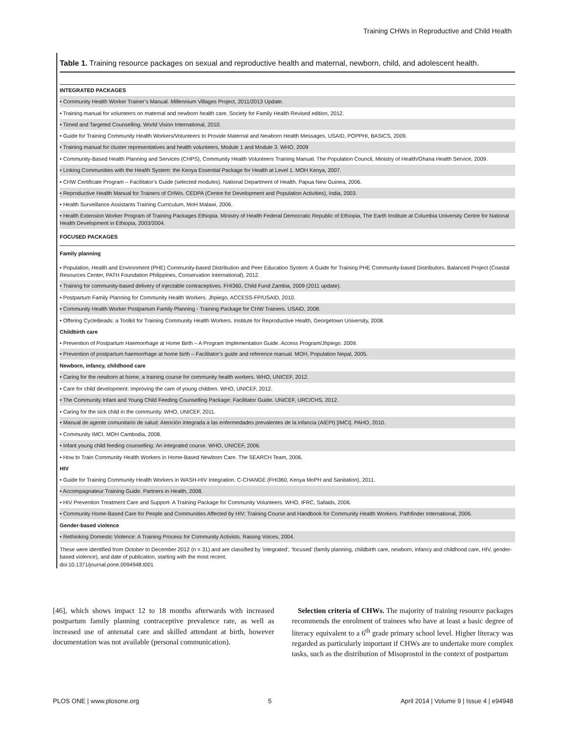Training CHWs in Reproductive and Child Health
Table 1. Training resource packages on sexual and reproductive health and maternal, newborn, child, and adolescent health.
| INTEGRATED PACKAGES |
| --- |
| • Community Health Worker Trainer’s Manual. Millennium Villages Project, 2011/2013 Update. |
| • Training manual for volunteers on maternal and newborn health care. Society for Family Health Revised edition, 2012. |
| • Timed and Targeted Counselling. World Vision International, 2010. |
| • Guide for Training Community Health Workers/Volunteers to Provide Maternal and Newborn Health Messages. USAID, POPPHI, BASICS, 2009. |
| • Training manual for cluster representatives and health volunteers, Module 1 and Module 3. WHO, 2009 |
| • Community-Based Health Planning and Services (CHPS), Community Health Volunteers Training Manual. The Population Council, Ministry of Health/Ghana Health Service, 2009. |
| • Linking Communities with the Health System: the Kenya Essential Package for Health at Level 1. MOH Kenya, 2007. |
| • CHW Certificate Program – Facilitator’s Guide (selected modules). National Department of Health, Papua New Guinea, 2006. |
| • Reproductive Health Manual for Trainers of CHWs. CEDPA (Centre for Development and Population Activities), India, 2003. |
| • Health Surveillance Assistants Training Curriculum, MoH Malawi, 2006. |
| • Health Extension Worker Program of Training Packages Ethiopia. Ministry of Health Federal Democratic Republic of Ethiopia, The Earth Institute at Columbia University Centre for National Health Development in Ethiopia, 2003/2004. |
| FOCUSED PACKAGES |
| Family planning |
| • Population, Health and Environment (PHE) Community-based Distribution and Peer Education System: A Guide for Training PHE Community-based Distributors. Balanced Project (Coastal Resources Center, PATH Foundation Philippines, Conservation International), 2012. |
| • Training for community-based delivery of injectable contraceptives. FHI360, Child Fund Zambia, 2009 (2011 update). |
| • Postpartum Family Planning for Community Health Workers. Jhpiego, ACCESS-FP/USAID, 2010. |
| • Community Health Worker Postpartum Family Planning - Training Package for CHW Trainers. USAID, 2008. |
| • Offering CycleBeads: a Toolkit for Training Community Health Workers. Institute for Reproductive Health, Georgetown University, 2008. |
| Childbirth care |
| • Prevention of Postpartum Haemorrhage at Home Birth – A Program Implementation Guide. Access Program/Jhpiego. 2009. |
| • Prevention of postpartum haemorrhage at home birth – Facilitator’s guide and reference manual. MOH, Population Nepal, 2005. |
| Newborn, infancy, childhood care |
| • Caring for the newborn at home, a training course for community health workers. WHO, UNICEF, 2012. |
| • Care for child development: improving the care of young children. WHO, UNICEF, 2012. |
| • The Community Infant and Young Child Feeding Counselling Package: Facilitator Guide. UNICEF, URC/CHS, 2012. |
| • Caring for the sick child in the community. WHO, UNICEF, 2011. |
| • Manual de agente comunitario de salud: Atención integrada a las enfermedades prevalentes de la infancia (AIEPI) [IMCI]. PAHO, 2010. |
| • Community IMCI. MOH Cambodia, 2008. |
| • Infant young child feeding counselling: An integrated course. WHO, UNICEF, 2006. |
| • How to Train Community Health Workers in Home-Based Newborn Care. The SEARCH Team, 2006. |
| HIV |
| • Guide for Training Community Health Workers in WASH-HIV Integration. C-CHANGE (FHI360, Kenya MoPH and Sanitation), 2011. |
| • Accompagnateur Training Guide. Partners in Health, 2008. |
| • HIV Prevention Treatment Care and Support- A Training Package for Community Volunteers. WHO, IFRC, Safaids, 2006. |
| • Community Home-Based Care for People and Communities Affected by HIV: Training Course and Handbook for Community Health Workers. Pathfinder International, 2006. |
| Gender-based violence |
| • Rethinking Domestic Violence: A Training Process for Community Activists. Raising Voices, 2004. |
These were identified from October to December 2012 (n = 31) and are classified by ‘integrated’, ‘focused’ (family planning, childbirth care, newborn, infancy and childhood care, HIV, gender-based violence), and date of publication, starting with the most recent.
doi:10.1371/journal.pone.0094948.t001
[46], which shows impact 12 to 18 months afterwards with increased postpartum family planning contraceptive prevalence rate, as well as increased use of antenatal care and skilled attendant at birth, however documentation was not available (personal communication).
Selection criteria of CHWs. The majority of training resource packages recommends the enrolment of trainees who have at least a basic degree of literacy equivalent to a 6<sup>th</sup> grade primary school level. Higher literacy was regarded as particularly important if CHWs are to undertake more complex tasks, such as the distribution of Misoprostol in the context of postpartum
PLOS ONE | www.plosone.org 5 April 2014 | Volume 9 | Issue 4 | e94948